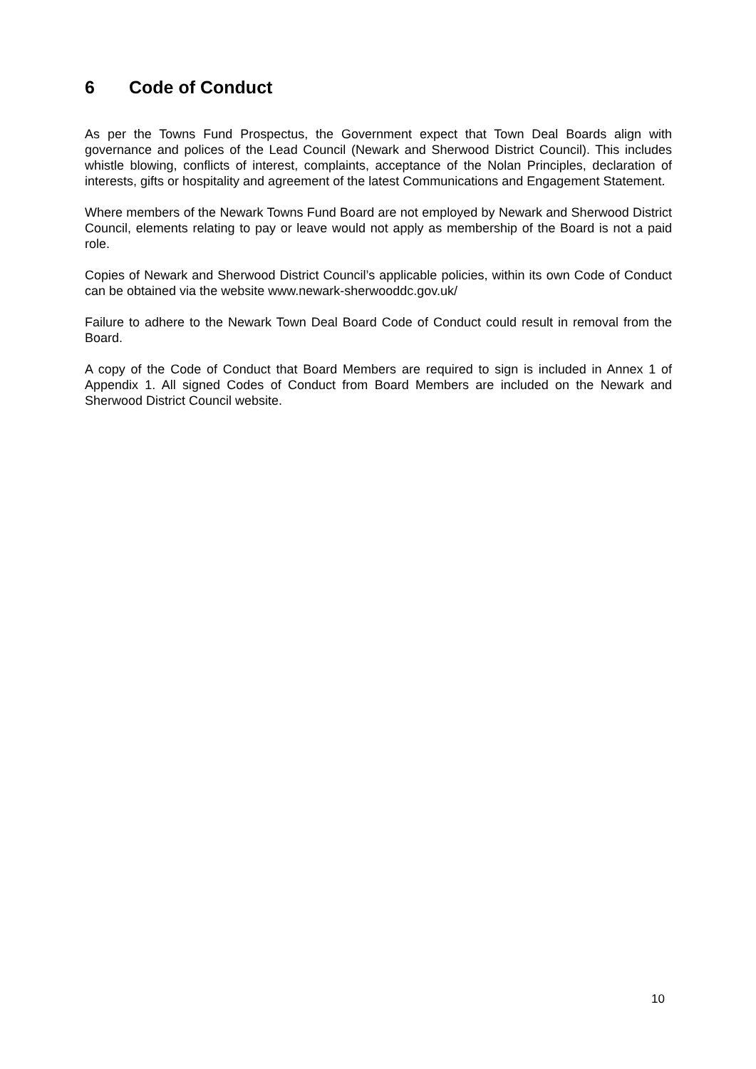6 Code of Conduct
As per the Towns Fund Prospectus, the Government expect that Town Deal Boards align with governance and polices of the Lead Council (Newark and Sherwood District Council). This includes whistle blowing, conflicts of interest, complaints, acceptance of the Nolan Principles, declaration of interests, gifts or hospitality and agreement of the latest Communications and Engagement Statement.
Where members of the Newark Towns Fund Board are not employed by Newark and Sherwood District Council, elements relating to pay or leave would not apply as membership of the Board is not a paid role.
Copies of Newark and Sherwood District Council’s applicable policies, within its own Code of Conduct can be obtained via the website www.newark-sherwooddc.gov.uk/
Failure to adhere to the Newark Town Deal Board Code of Conduct could result in removal from the Board.
A copy of the Code of Conduct that Board Members are required to sign is included in Annex 1 of Appendix 1. All signed Codes of Conduct from Board Members are included on the Newark and Sherwood District Council website.
10